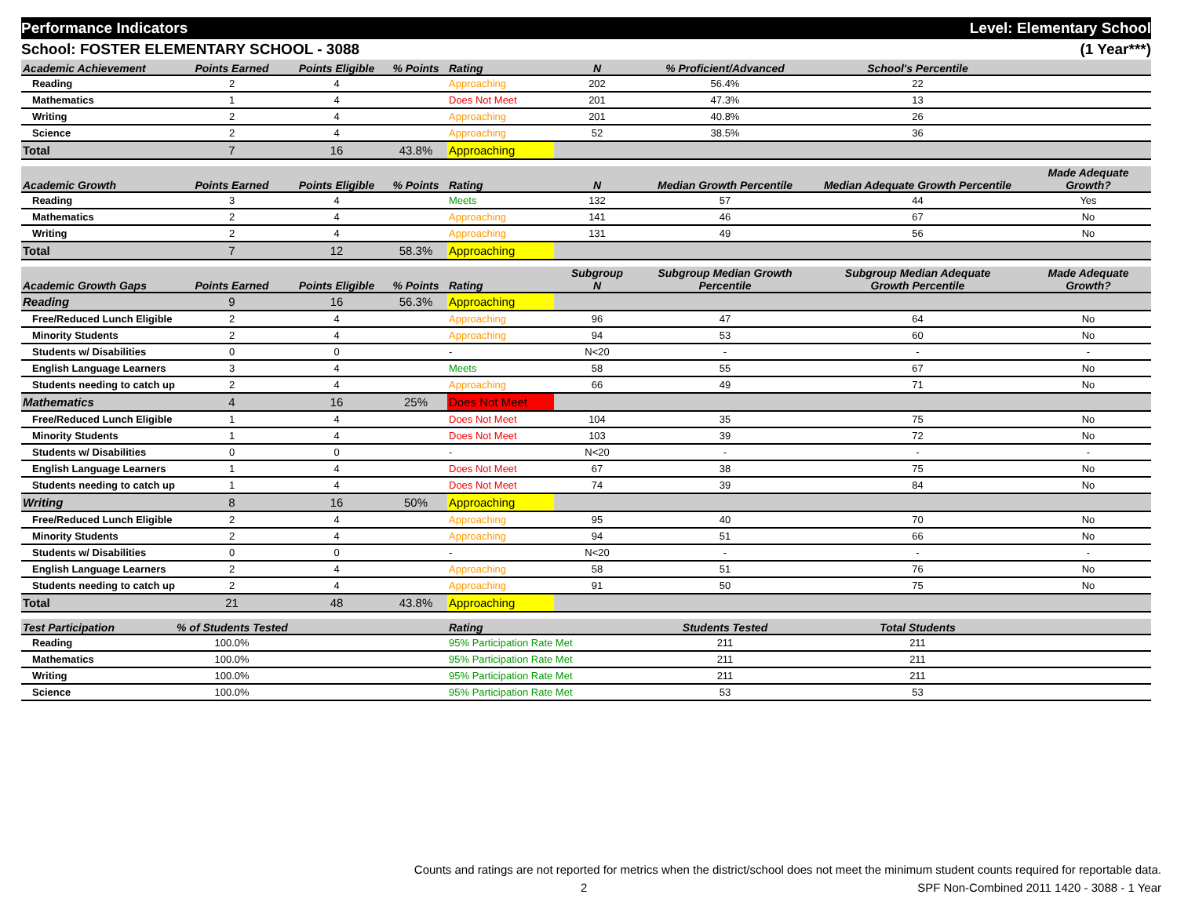Performance Indicators Level: Elementary School
School: FOSTER ELEMENTARY SCHOOL - 3088 (1 Year***)
| Academic Achievement | Points Earned | Points Eligible | % Points | Rating | N | % Proficient/Advanced | School's Percentile | |
| --- | --- | --- | --- | --- | --- | --- | --- | --- |
| Reading | 2 | 4 | | Approaching | 202 | 56.4% | 22 | |
| Mathematics | 1 | 4 | | Does Not Meet | 201 | 47.3% | 13 | |
| Writing | 2 | 4 | | Approaching | 201 | 40.8% | 26 | |
| Science | 2 | 4 | | Approaching | 52 | 38.5% | 36 | |
| Total | 7 | 16 | 43.8% | Approaching | | | | |
| Academic Growth | Points Earned | Points Eligible | % Points | Rating | N | Median Growth Percentile | Median Adequate Growth Percentile | Made Adequate Growth? |
| --- | --- | --- | --- | --- | --- | --- | --- | --- |
| Reading | 3 | 4 | | Meets | 132 | 57 | 44 | Yes |
| Mathematics | 2 | 4 | | Approaching | 141 | 46 | 67 | No |
| Writing | 2 | 4 | | Approaching | 131 | 49 | 56 | No |
| Total | 7 | 12 | 58.3% | Approaching | | | | |
| Academic Growth Gaps | Points Earned | Points Eligible | % Points | Rating | Subgroup N | Subgroup Median Growth Percentile | Subgroup Median Adequate Growth Percentile | Made Adequate Growth? |
| --- | --- | --- | --- | --- | --- | --- | --- | --- |
| Reading | 9 | 16 | 56.3% | Approaching | | | | |
| Free/Reduced Lunch Eligible | 2 | 4 | | Approaching | 96 | 47 | 64 | No |
| Minority Students | 2 | 4 | | Approaching | 94 | 53 | 60 | No |
| Students w/ Disabilities | 0 | 0 | | - | N<20 | - | - | - |
| English Language Learners | 3 | 4 | | Meets | 58 | 55 | 67 | No |
| Students needing to catch up | 2 | 4 | | Approaching | 66 | 49 | 71 | No |
| Mathematics | 4 | 16 | 25% | Does Not Meet | | | | |
| Free/Reduced Lunch Eligible | 1 | 4 | | Does Not Meet | 104 | 35 | 75 | No |
| Minority Students | 1 | 4 | | Does Not Meet | 103 | 39 | 72 | No |
| Students w/ Disabilities | 0 | 0 | | - | N<20 | - | - | - |
| English Language Learners | 1 | 4 | | Does Not Meet | 67 | 38 | 75 | No |
| Students needing to catch up | 1 | 4 | | Does Not Meet | 74 | 39 | 84 | No |
| Writing | 8 | 16 | 50% | Approaching | | | | |
| Free/Reduced Lunch Eligible | 2 | 4 | | Approaching | 95 | 40 | 70 | No |
| Minority Students | 2 | 4 | | Approaching | 94 | 51 | 66 | No |
| Students w/ Disabilities | 0 | 0 | | - | N<20 | - | - | - |
| English Language Learners | 2 | 4 | | Approaching | 58 | 51 | 76 | No |
| Students needing to catch up | 2 | 4 | | Approaching | 91 | 50 | 75 | No |
| Total | 21 | 48 | 43.8% | Approaching | | | | |
| Test Participation | % of Students Tested | | | Rating | | Students Tested | Total Students | |
| --- | --- | --- | --- | --- | --- | --- | --- | --- |
| Reading | 100.0% | | | 95% Participation Rate Met | | 211 | 211 | |
| Mathematics | 100.0% | | | 95% Participation Rate Met | | 211 | 211 | |
| Writing | 100.0% | | | 95% Participation Rate Met | | 211 | 211 | |
| Science | 100.0% | | | 95% Participation Rate Met | | 53 | 53 | |
Counts and ratings are not reported for metrics when the district/school does not meet the minimum student counts required for reportable data.
2 SPF Non-Combined 2011 1420 - 3088 - 1 Year